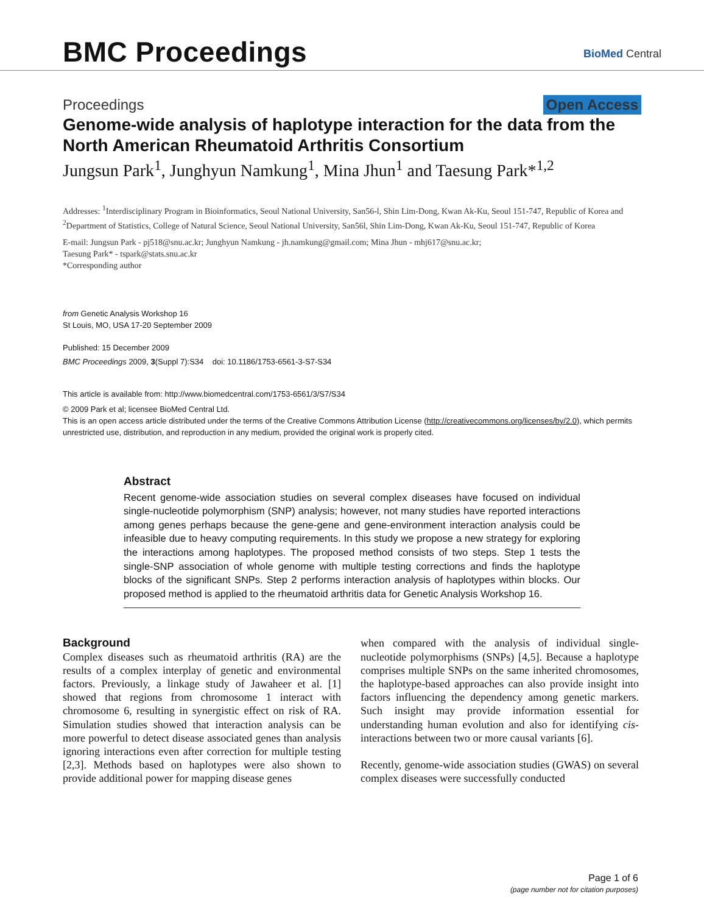BMC Proceedings BioMed Central
Proceedings Open Access
Genome-wide analysis of haplotype interaction for the data from the North American Rheumatoid Arthritis Consortium
Jungsun Park<sup>1</sup>, Junghyun Namkung<sup>1</sup>, Mina Jhun<sup>1</sup> and Taesung Park*<sup>1,2</sup>
Addresses: <sup>1</sup>Interdisciplinary Program in Bioinformatics, Seoul National University, San56-l, Shin Lim-Dong, Kwan Ak-Ku, Seoul 151-747, Republic of Korea and <sup>2</sup>Department of Statistics, College of Natural Science, Seoul National University, San56l, Shin Lim-Dong, Kwan Ak-Ku, Seoul 151-747, Republic of Korea
E-mail: Jungsun Park - pj518@snu.ac.kr; Junghyun Namkung - jh.namkung@gmail.com; Mina Jhun - mhj617@snu.ac.kr;
Taesung Park* - tspark@stats.snu.ac.kr
*Corresponding author
from Genetic Analysis Workshop 16
St Louis, MO, USA 17-20 September 2009
Published: 15 December 2009
BMC Proceedings 2009, 3(Suppl 7):S34 doi: 10.1186/1753-6561-3-S7-S34
This article is available from: http://www.biomedcentral.com/1753-6561/3/S7/S34
© 2009 Park et al; licensee BioMed Central Ltd.
This is an open access article distributed under the terms of the Creative Commons Attribution License (http://creativecommons.org/licenses/by/2.0), which permits unrestricted use, distribution, and reproduction in any medium, provided the original work is properly cited.
Abstract
Recent genome-wide association studies on several complex diseases have focused on individual single-nucleotide polymorphism (SNP) analysis; however, not many studies have reported interactions among genes perhaps because the gene-gene and gene-environment interaction analysis could be infeasible due to heavy computing requirements. In this study we propose a new strategy for exploring the interactions among haplotypes. The proposed method consists of two steps. Step 1 tests the single-SNP association of whole genome with multiple testing corrections and finds the haplotype blocks of the significant SNPs. Step 2 performs interaction analysis of haplotypes within blocks. Our proposed method is applied to the rheumatoid arthritis data for Genetic Analysis Workshop 16.
Background
Complex diseases such as rheumatoid arthritis (RA) are the results of a complex interplay of genetic and environmental factors. Previously, a linkage study of Jawaheer et al. [1] showed that regions from chromosome 1 interact with chromosome 6, resulting in synergistic effect on risk of RA. Simulation studies showed that interaction analysis can be more powerful to detect disease associated genes than analysis ignoring interactions even after correction for multiple testing [2,3]. Methods based on haplotypes were also shown to provide additional power for mapping disease genes
when compared with the analysis of individual single-nucleotide polymorphisms (SNPs) [4,5]. Because a haplotype comprises multiple SNPs on the same inherited chromosomes, the haplotype-based approaches can also provide insight into factors influencing the dependency among genetic markers. Such insight may provide information essential for understanding human evolution and also for identifying cis-interactions between two or more causal variants [6].
Recently, genome-wide association studies (GWAS) on several complex diseases were successfully conducted
Page 1 of 6
(page number not for citation purposes)